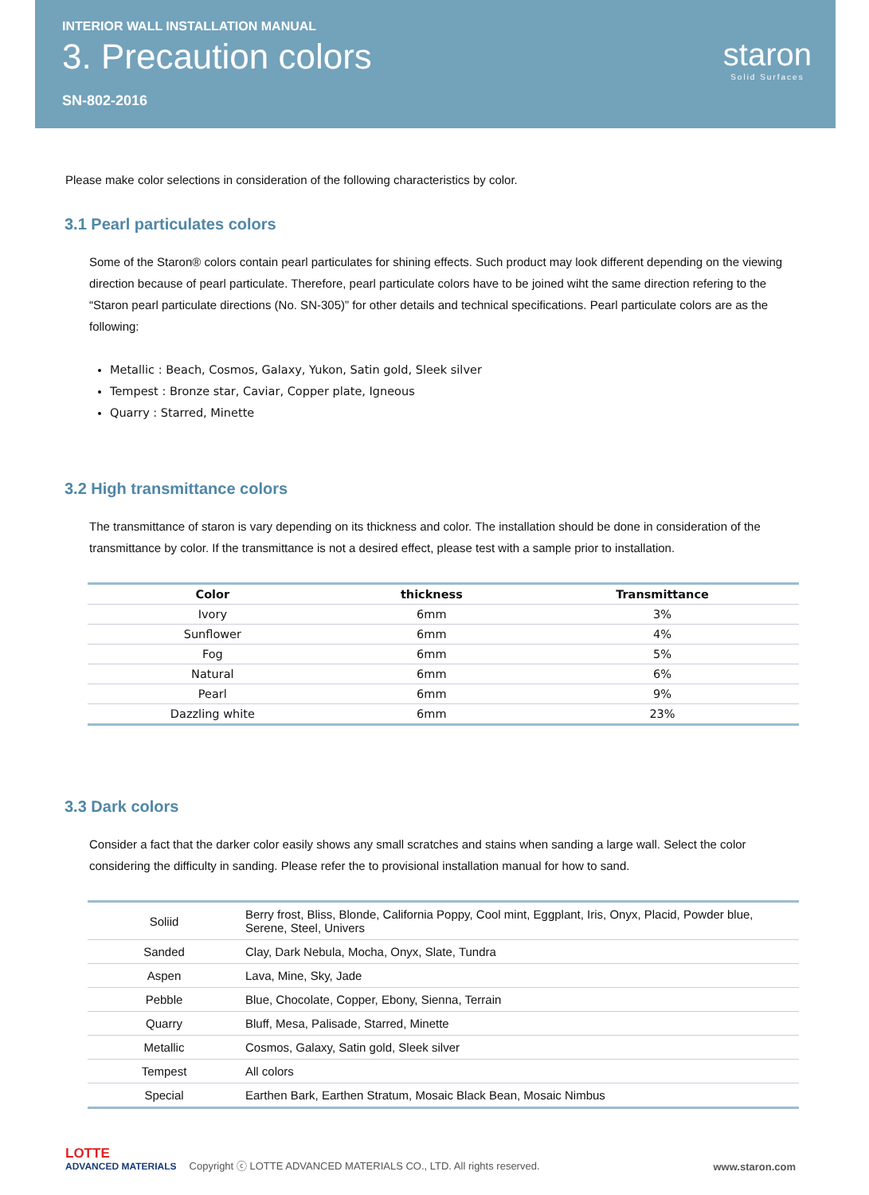INTERIOR WALL INSTALLATION MANUAL
3. Precaution colors
SN-802-2016
staron
Solid Surfaces
Please make color selections in consideration of the following characteristics by color.
3.1 Pearl particulates colors
Some of the Staron® colors contain pearl particulates for shining effects. Such product may look different depending on the viewing direction because of pearl particulate. Therefore, pearl particulate colors have to be joined wiht the same direction refering to the “Staron pearl particulate directions (No. SN-305)” for other details and technical specifications. Pearl particulate colors are as the following:
Metallic : Beach, Cosmos, Galaxy, Yukon, Satin gold, Sleek silver
Tempest : Bronze star, Caviar, Copper plate, Igneous
Quarry : Starred, Minette
3.2 High transmittance colors
The transmittance of staron is vary depending on its thickness and color. The installation should be done in consideration of the transmittance by color. If the transmittance is not a desired effect, please test with a sample prior to installation.
| Color | thickness | Transmittance |
| --- | --- | --- |
| Ivory | 6mm | 3% |
| Sunflower | 6mm | 4% |
| Fog | 6mm | 5% |
| Natural | 6mm | 6% |
| Pearl | 6mm | 9% |
| Dazzling white | 6mm | 23% |
3.3 Dark colors
Consider a fact that the darker color easily shows any small scratches and stains when sanding a large wall. Select the color considering the difficulty in sanding. Please refer the to provisional installation manual for how to sand.
| Soliid | Berry frost, Bliss, Blonde, California Poppy, Cool mint, Eggplant, Iris, Onyx, Placid, Powder blue, Serene, Steel, Univers |
| Sanded | Clay, Dark Nebula, Mocha, Onyx, Slate, Tundra |
| Aspen | Lava, Mine, Sky, Jade |
| Pebble | Blue, Chocolate, Copper, Ebony, Sienna, Terrain |
| Quarry | Bluff, Mesa, Palisade, Starred, Minette |
| Metallic | Cosmos, Galaxy, Satin gold, Sleek silver |
| Tempest | All colors |
| Special | Earthen Bark, Earthen Stratum, Mosaic Black Bean, Mosaic Nimbus |
LOTTE
ADVANCED MATERIALS
Copyright ⓒ LOTTE ADVANCED MATERIALS CO., LTD. All rights reserved.
www.staron.com